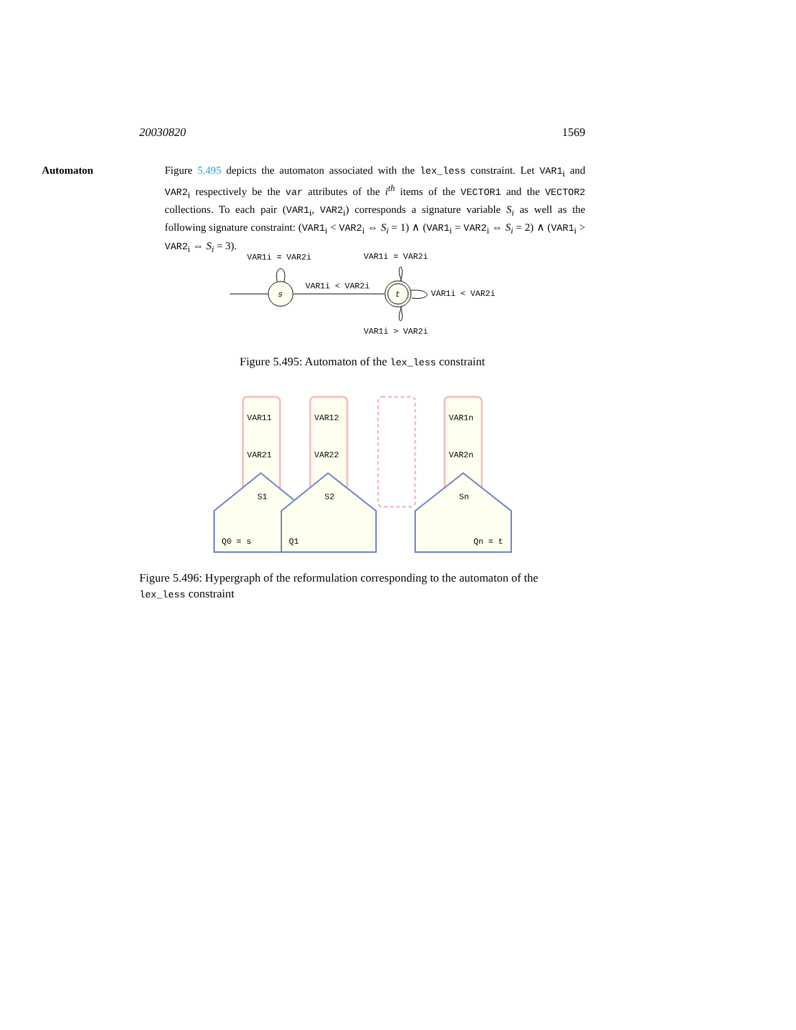20030820 1569
Automaton Figure 5.495 depicts the automaton associated with the lex_less constraint. Let VAR1<sub>i</sub> and VAR2<sub>i</sub> respectively be the var attributes of the i<sup>th</sup> items of the VECTOR1 and the VECTOR2 collections. To each pair (VAR1<sub>i</sub>, VAR2<sub>i</sub>) corresponds a signature variable S<sub>i</sub> as well as the following signature constraint: (VAR1<sub>i</sub> < VAR2<sub>i</sub> ⇔ S<sub>i</sub> = 1) ∧ (VAR1<sub>i</sub> = VAR2<sub>i</sub> ⇔ S<sub>i</sub> = 2) ∧ (VAR1<sub>i</sub> > VAR2<sub>i</sub> ⇔ S<sub>i</sub> = 3).
VAR1i = VAR2i
VAR1i = VAR2i
VAR1i < VAR2i
VAR1i < VAR2i
VAR1i > VAR2i
s
t
Figure 5.495: Automaton of the lex_less constraint
VAR11
VAR12
VAR1n
VAR21
VAR22
VAR2n
S1
S2
Sn
Q0 = s
Q1
Qn = t
Figure 5.496: Hypergraph of the reformulation corresponding to the automaton of the lex_less constraint